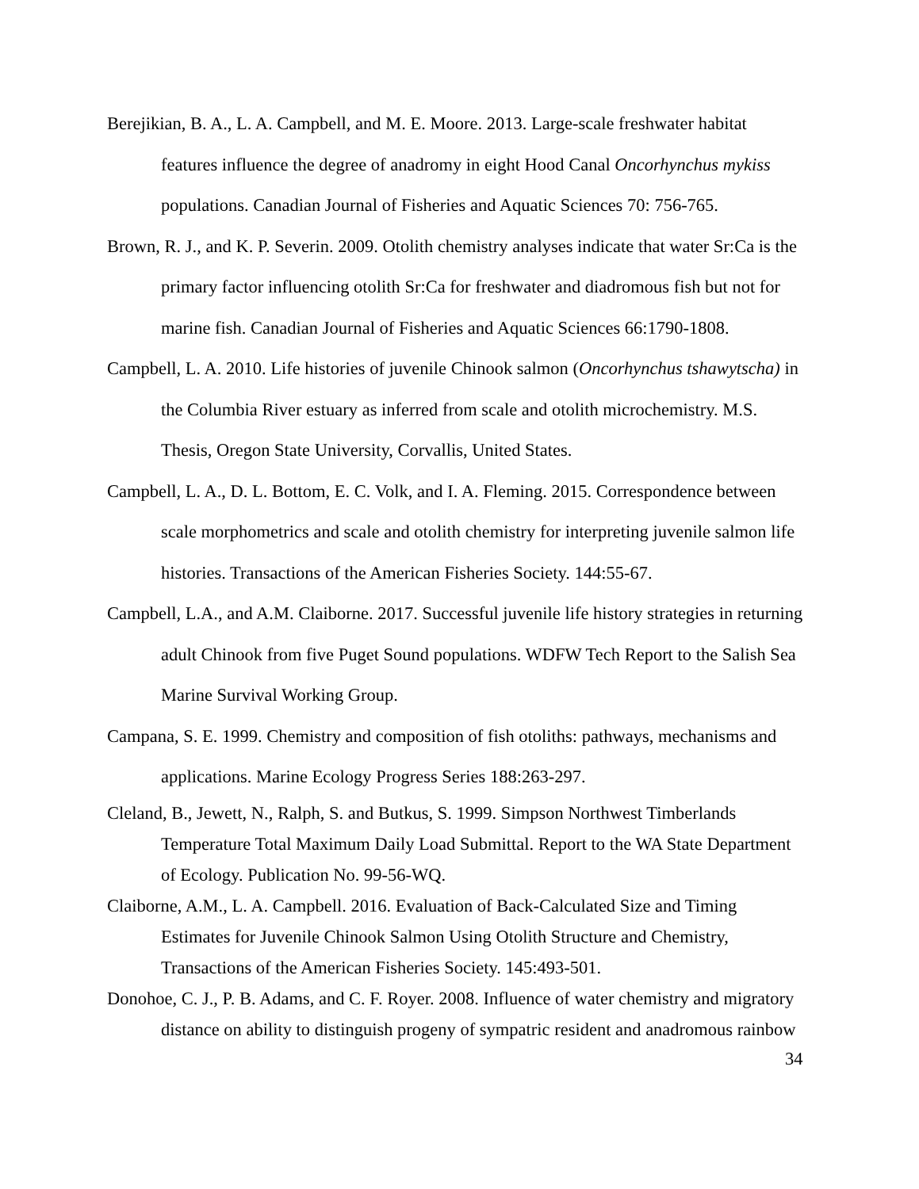Berejikian, B. A., L. A. Campbell, and M. E. Moore. 2013. Large-scale freshwater habitat features influence the degree of anadromy in eight Hood Canal Oncorhynchus mykiss populations. Canadian Journal of Fisheries and Aquatic Sciences 70: 756-765.
Brown, R. J., and K. P. Severin. 2009. Otolith chemistry analyses indicate that water Sr:Ca is the primary factor influencing otolith Sr:Ca for freshwater and diadromous fish but not for marine fish. Canadian Journal of Fisheries and Aquatic Sciences 66:1790-1808.
Campbell, L. A. 2010. Life histories of juvenile Chinook salmon (Oncorhynchus tshawytscha) in the Columbia River estuary as inferred from scale and otolith microchemistry. M.S. Thesis, Oregon State University, Corvallis, United States.
Campbell, L. A., D. L. Bottom, E. C. Volk, and I. A. Fleming. 2015. Correspondence between scale morphometrics and scale and otolith chemistry for interpreting juvenile salmon life histories. Transactions of the American Fisheries Society. 144:55-67.
Campbell, L.A., and A.M. Claiborne. 2017. Successful juvenile life history strategies in returning adult Chinook from five Puget Sound populations. WDFW Tech Report to the Salish Sea Marine Survival Working Group.
Campana, S. E. 1999. Chemistry and composition of fish otoliths: pathways, mechanisms and applications. Marine Ecology Progress Series 188:263-297.
Cleland, B., Jewett, N., Ralph, S. and Butkus, S. 1999. Simpson Northwest Timberlands Temperature Total Maximum Daily Load Submittal. Report to the WA State Department of Ecology. Publication No. 99-56-WQ.
Claiborne, A.M., L. A. Campbell. 2016. Evaluation of Back-Calculated Size and Timing Estimates for Juvenile Chinook Salmon Using Otolith Structure and Chemistry, Transactions of the American Fisheries Society. 145:493-501.
Donohoe, C. J., P. B. Adams, and C. F. Royer. 2008. Influence of water chemistry and migratory distance on ability to distinguish progeny of sympatric resident and anadromous rainbow
34